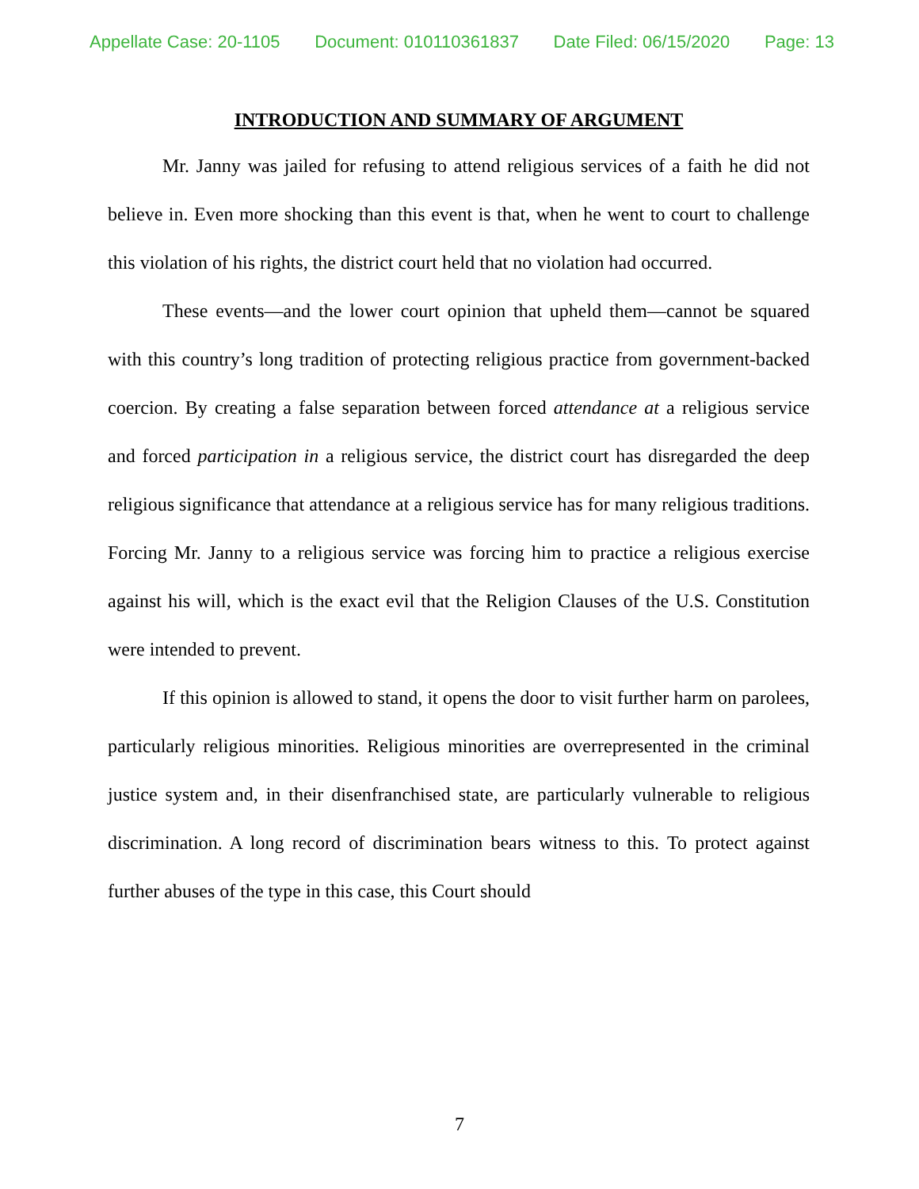Appellate Case: 20-1105 Document: 010110361837 Date Filed: 06/15/2020 Page: 13
INTRODUCTION AND SUMMARY OF ARGUMENT
Mr. Janny was jailed for refusing to attend religious services of a faith he did not believe in. Even more shocking than this event is that, when he went to court to challenge this violation of his rights, the district court held that no violation had occurred.
These events—and the lower court opinion that upheld them—cannot be squared with this country’s long tradition of protecting religious practice from government-backed coercion. By creating a false separation between forced attendance at a religious service and forced participation in a religious service, the district court has disregarded the deep religious significance that attendance at a religious service has for many religious traditions. Forcing Mr. Janny to a religious service was forcing him to practice a religious exercise against his will, which is the exact evil that the Religion Clauses of the U.S. Constitution were intended to prevent.
If this opinion is allowed to stand, it opens the door to visit further harm on parolees, particularly religious minorities. Religious minorities are overrepresented in the criminal justice system and, in their disenfranchised state, are particularly vulnerable to religious discrimination. A long record of discrimination bears witness to this. To protect against further abuses of the type in this case, this Court should
7